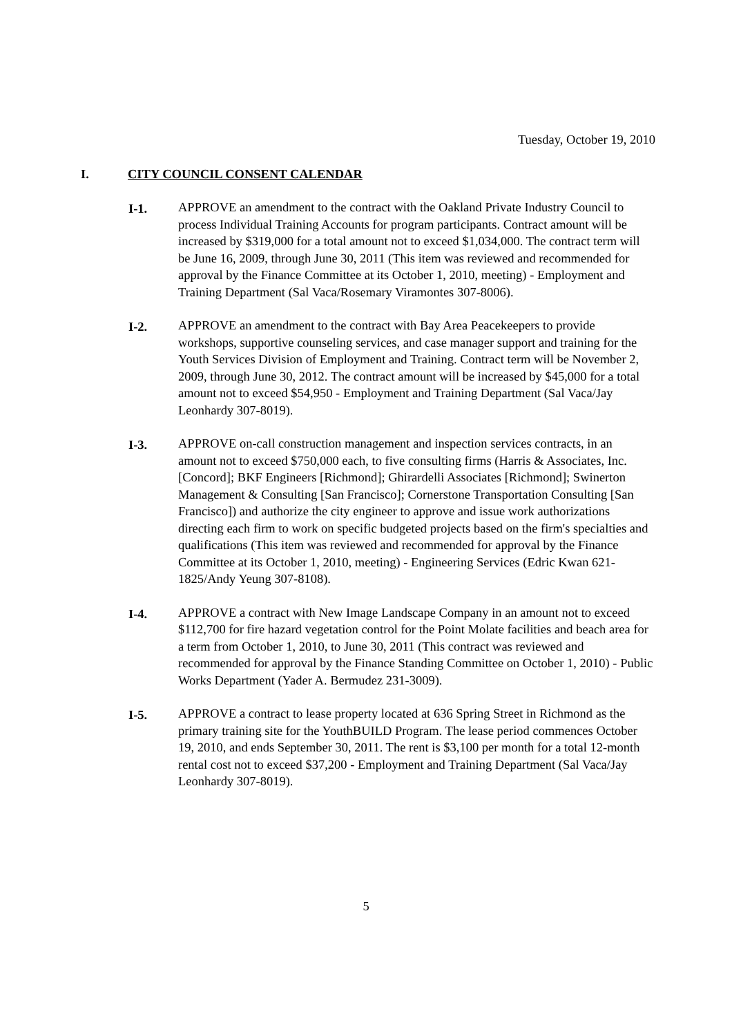Tuesday, October 19, 2010
I. CITY COUNCIL CONSENT CALENDAR
I-1. APPROVE an amendment to the contract with the Oakland Private Industry Council to process Individual Training Accounts for program participants. Contract amount will be increased by $319,000 for a total amount not to exceed $1,034,000. The contract term will be June 16, 2009, through June 30, 2011 (This item was reviewed and recommended for approval by the Finance Committee at its October 1, 2010, meeting) - Employment and Training Department (Sal Vaca/Rosemary Viramontes 307-8006).
I-2. APPROVE an amendment to the contract with Bay Area Peacekeepers to provide workshops, supportive counseling services, and case manager support and training for the Youth Services Division of Employment and Training. Contract term will be November 2, 2009, through June 30, 2012. The contract amount will be increased by $45,000 for a total amount not to exceed $54,950 - Employment and Training Department (Sal Vaca/Jay Leonhardy 307-8019).
I-3. APPROVE on-call construction management and inspection services contracts, in an amount not to exceed $750,000 each, to five consulting firms (Harris & Associates, Inc. [Concord]; BKF Engineers [Richmond]; Ghirardelli Associates [Richmond]; Swinerton Management & Consulting [San Francisco]; Cornerstone Transportation Consulting [San Francisco]) and authorize the city engineer to approve and issue work authorizations directing each firm to work on specific budgeted projects based on the firm's specialties and qualifications (This item was reviewed and recommended for approval by the Finance Committee at its October 1, 2010, meeting) - Engineering Services (Edric Kwan 621-1825/Andy Yeung 307-8108).
I-4. APPROVE a contract with New Image Landscape Company in an amount not to exceed $112,700 for fire hazard vegetation control for the Point Molate facilities and beach area for a term from October 1, 2010, to June 30, 2011 (This contract was reviewed and recommended for approval by the Finance Standing Committee on October 1, 2010) - Public Works Department (Yader A. Bermudez 231-3009).
I-5. APPROVE a contract to lease property located at 636 Spring Street in Richmond as the primary training site for the YouthBUILD Program. The lease period commences October 19, 2010, and ends September 30, 2011. The rent is $3,100 per month for a total 12-month rental cost not to exceed $37,200 - Employment and Training Department (Sal Vaca/Jay Leonhardy 307-8019).
5